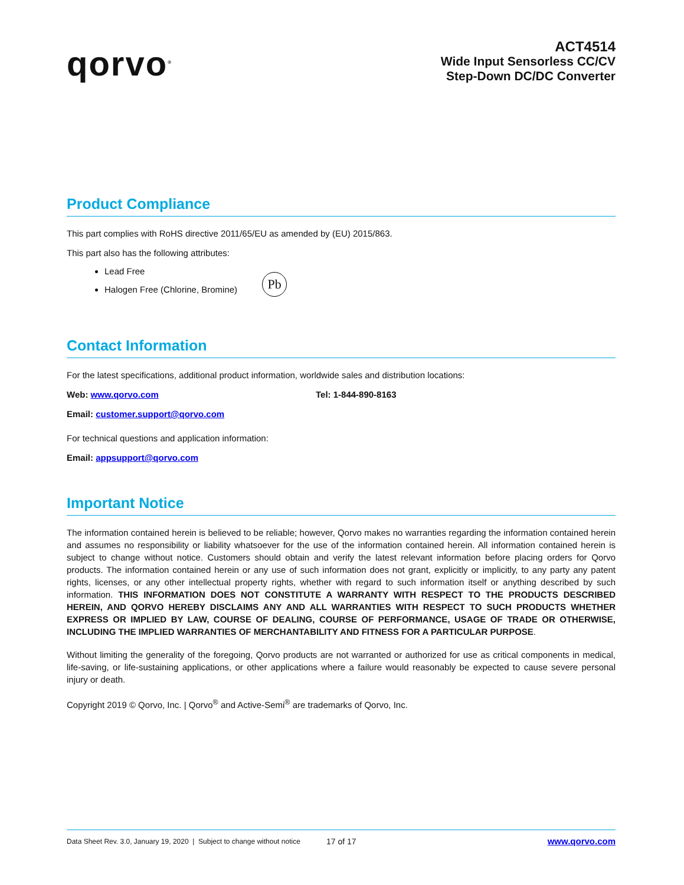qorvo<sup>®</sup>
ACT4514
Wide Input Sensorless CC/CV
Step-Down DC/DC Converter
Product Compliance
This part complies with RoHS directive 2011/65/EU as amended by (EU) 2015/863.
This part also has the following attributes:
Lead Free
Halogen Free (Chlorine, Bromine)
Pb
Contact Information
For the latest specifications, additional product information, worldwide sales and distribution locations:
Web: www.qorvo.com Tel: 1-844-890-8163
Email: customer.support@qorvo.com
For technical questions and application information:
Email: appsupport@qorvo.com
Important Notice
The information contained herein is believed to be reliable; however, Qorvo makes no warranties regarding the information contained herein and assumes no responsibility or liability whatsoever for the use of the information contained herein. All information contained herein is subject to change without notice. Customers should obtain and verify the latest relevant information before placing orders for Qorvo products. The information contained herein or any use of such information does not grant, explicitly or implicitly, to any party any patent rights, licenses, or any other intellectual property rights, whether with regard to such information itself or anything described by such information. THIS INFORMATION DOES NOT CONSTITUTE A WARRANTY WITH RESPECT TO THE PRODUCTS DESCRIBED HEREIN, AND QORVO HEREBY DISCLAIMS ANY AND ALL WARRANTIES WITH RESPECT TO SUCH PRODUCTS WHETHER EXPRESS OR IMPLIED BY LAW, COURSE OF DEALING, COURSE OF PERFORMANCE, USAGE OF TRADE OR OTHERWISE, INCLUDING THE IMPLIED WARRANTIES OF MERCHANTABILITY AND FITNESS FOR A PARTICULAR PURPOSE.
Without limiting the generality of the foregoing, Qorvo products are not warranted or authorized for use as critical components in medical, life-saving, or life-sustaining applications, or other applications where a failure would reasonably be expected to cause severe personal injury or death.
Copyright 2019 © Qorvo, Inc. | Qorvo<sup>®</sup> and Active-Semi<sup>®</sup> are trademarks of Qorvo, Inc.
Data Sheet Rev. 3.0, January 19, 2020 | Subject to change without notice 17 of 17 www.qorvo.com